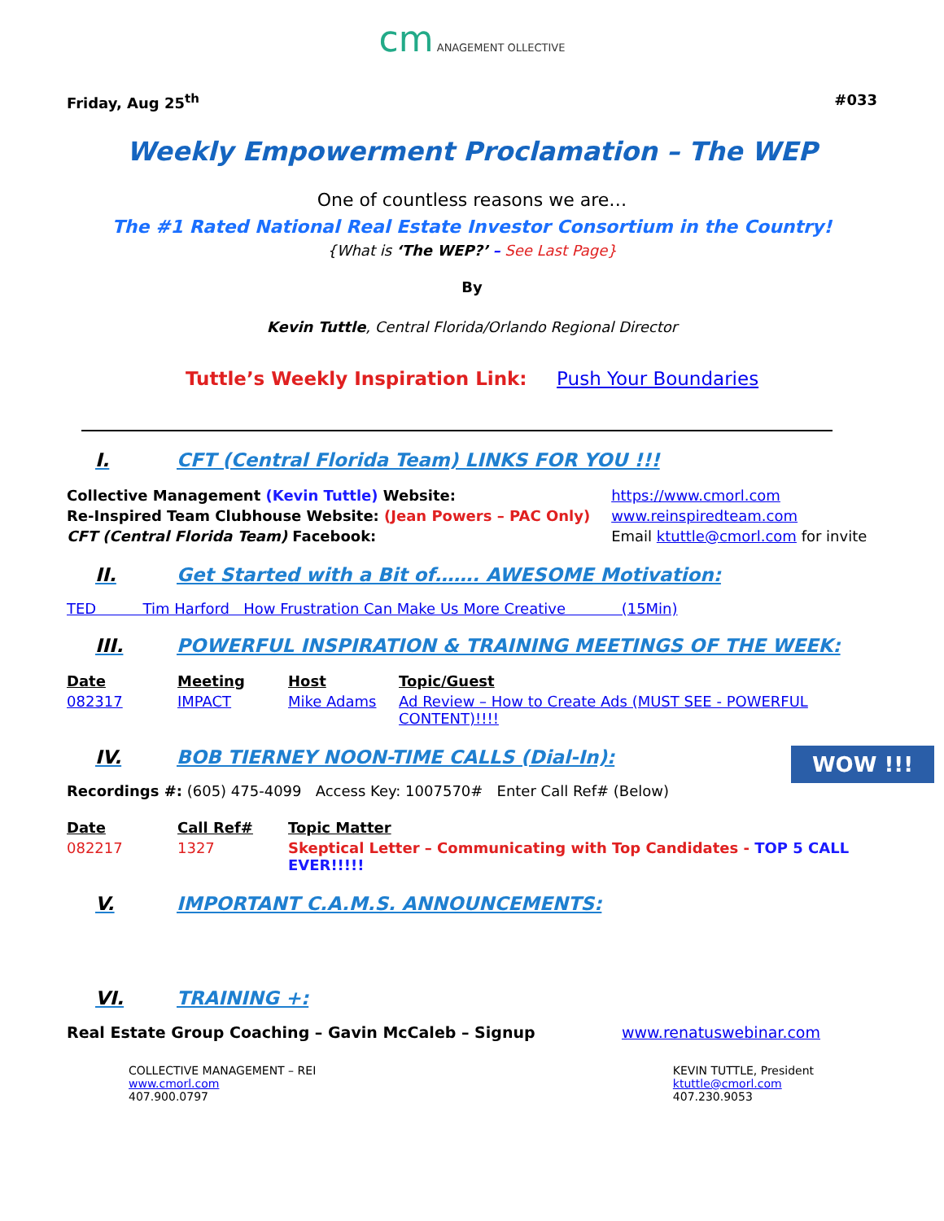cm ANAGEMENT OLLECTIVE
Friday, Aug 25<sup>th</sup> #033
Weekly Empowerment Proclamation – The WEP
One of countless reasons we are…
The #1 Rated National Real Estate Investor Consortium in the Country!
{What is ‘The WEP?’ – See Last Page}
By
Kevin Tuttle, Central Florida/Orlando Regional Director
Tuttle’s Weekly Inspiration Link: Push Your Boundaries
I. CFT (Central Florida Team) LINKS FOR YOU !!!
| Collective Management (Kevin Tuttle) Website: | https://www.cmorl.com |
| Re-Inspired Team Clubhouse Website: (Jean Powers – PAC Only) | www.reinspiredteam.com |
| CFT (Central Florida Team) Facebook: | Email ktuttle@cmorl.com for invite |
II. Get Started with a Bit of……. AWESOME Motivation:
TED Tim Harford How Frustration Can Make Us More Creative (15Min)
III. POWERFUL INSPIRATION & TRAINING MEETINGS OF THE WEEK:
| Date | Meeting | Host | Topic/Guest |
| --- | --- | --- | --- |
| 082317 | IMPACT | Mike Adams | Ad Review – How to Create Ads (MUST SEE - POWERFUL CONTENT)!!!! |
IV. BOB TIERNEY NOON-TIME CALLS (Dial-In):
Recordings #: (605) 475-4099 Access Key: 1007570# Enter Call Ref# (Below)
WOW !!!
| Date | Call Ref# | Topic Matter |
| --- | --- | --- |
| 082217 | 1327 | Skeptical Letter – Communicating with Top Candidates - TOP 5 CALL EVER!!!!! |
V. IMPORTANT C.A.M.S. ANNOUNCEMENTS:
VI. TRAINING +:
Real Estate Group Coaching – Gavin McCaleb – Signup www.renatuswebinar.com
COLLECTIVE MANAGEMENT – REI
www.cmorl.com
407.900.0797
KEVIN TUTTLE, President
ktuttle@cmorl.com
407.230.9053